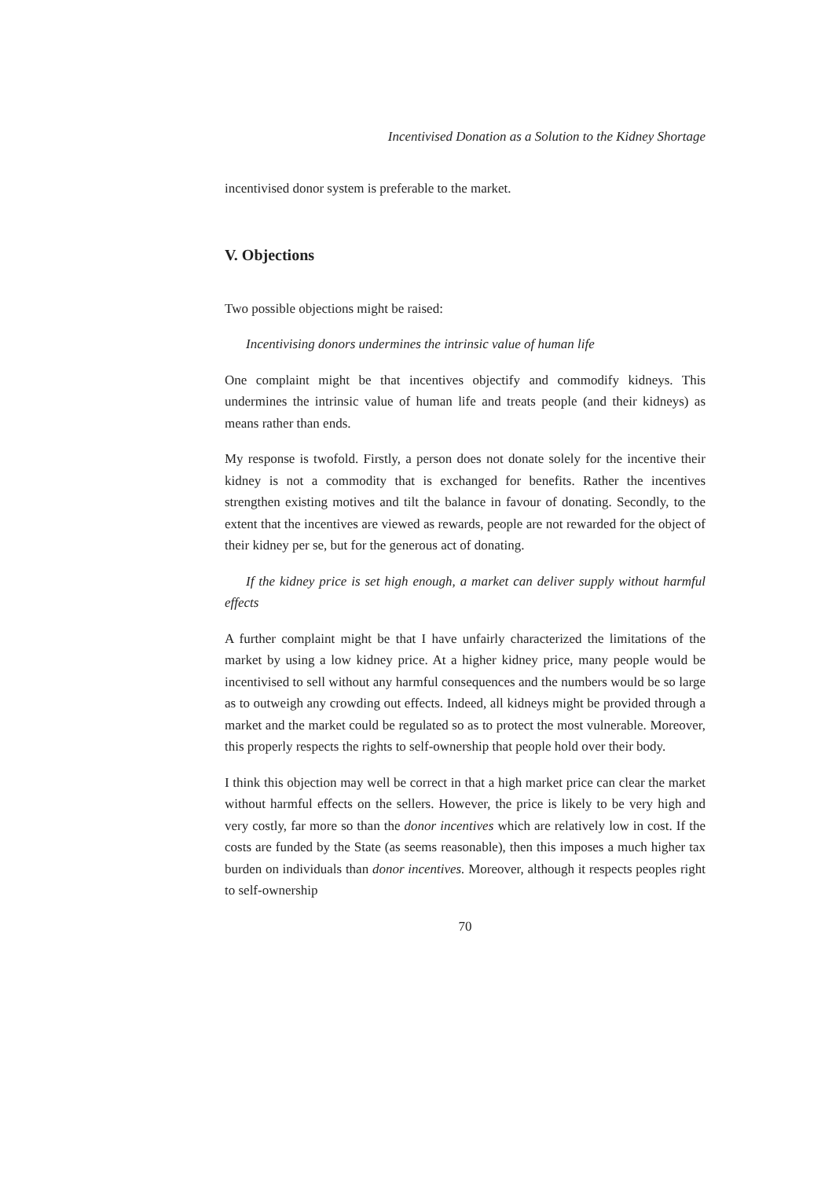Incentivised Donation as a Solution to the Kidney Shortage
incentivised donor system is preferable to the market.
V. Objections
Two possible objections might be raised:
Incentivising donors undermines the intrinsic value of human life
One complaint might be that incentives objectify and commodify kidneys. This undermines the intrinsic value of human life and treats people (and their kidneys) as means rather than ends.
My response is twofold. Firstly, a person does not donate solely for the incentive their kidney is not a commodity that is exchanged for benefits. Rather the incentives strengthen existing motives and tilt the balance in favour of donating. Secondly, to the extent that the incentives are viewed as rewards, people are not rewarded for the object of their kidney per se, but for the generous act of donating.
If the kidney price is set high enough, a market can deliver supply without harmful effects
A further complaint might be that I have unfairly characterized the limitations of the market by using a low kidney price. At a higher kidney price, many people would be incentivised to sell without any harmful consequences and the numbers would be so large as to outweigh any crowding out effects. Indeed, all kidneys might be provided through a market and the market could be regulated so as to protect the most vulnerable. Moreover, this properly respects the rights to self-ownership that people hold over their body.
I think this objection may well be correct in that a high market price can clear the market without harmful effects on the sellers. However, the price is likely to be very high and very costly, far more so than the donor incentives which are relatively low in cost. If the costs are funded by the State (as seems reasonable), then this imposes a much higher tax burden on individuals than donor incentives. Moreover, although it respects peoples right to self-ownership
70